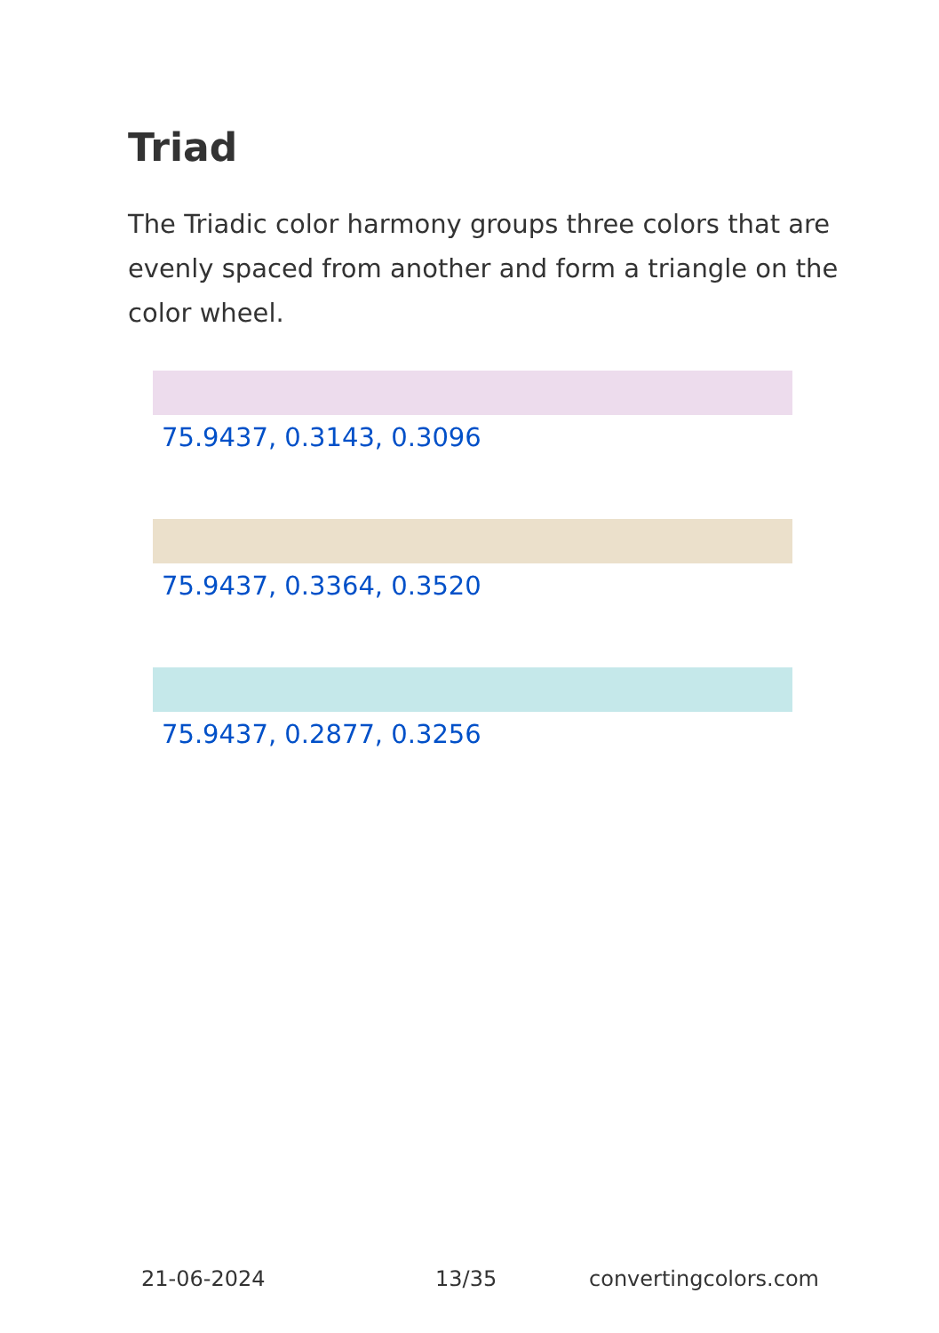Triad
The Triadic color harmony groups three colors that are evenly spaced from another and form a triangle on the color wheel.
75.9437, 0.3143, 0.3096
75.9437, 0.3364, 0.3520
75.9437, 0.2877, 0.3256
21-06-2024 13/35 convertingcolors.com